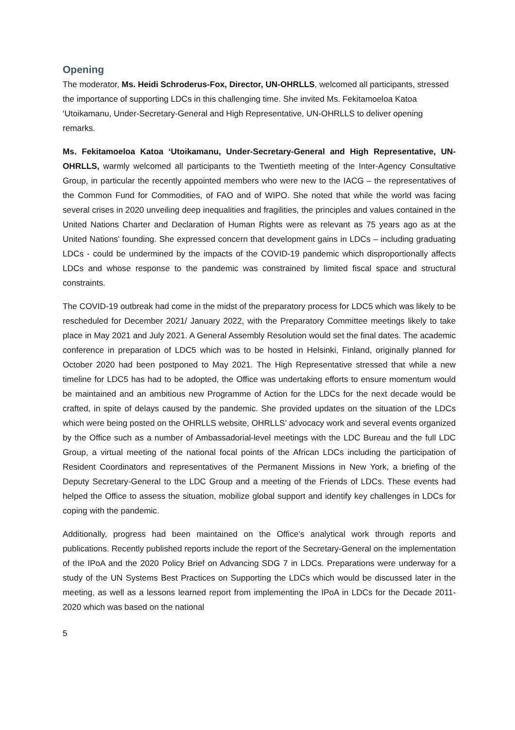Opening
The moderator, Ms. Heidi Schroderus-Fox, Director, UN-OHRLLS, welcomed all participants, stressed the importance of supporting LDCs in this challenging time. She invited Ms. Fekitamoeloa Katoa ‘Utoikamanu, Under-Secretary-General and High Representative, UN-OHRLLS to deliver opening remarks.
Ms. Fekitamoeloa Katoa ‘Utoikamanu, Under-Secretary-General and High Representative, UN-OHRLLS, warmly welcomed all participants to the Twentieth meeting of the Inter-Agency Consultative Group, in particular the recently appointed members who were new to the IACG – the representatives of the Common Fund for Commodities, of FAO and of WIPO. She noted that while the world was facing several crises in 2020 unveiling deep inequalities and fragilities, the principles and values contained in the United Nations Charter and Declaration of Human Rights were as relevant as 75 years ago as at the United Nations’ founding. She expressed concern that development gains in LDCs – including graduating LDCs - could be undermined by the impacts of the COVID-19 pandemic which disproportionally affects LDCs and whose response to the pandemic was constrained by limited fiscal space and structural constraints.
The COVID-19 outbreak had come in the midst of the preparatory process for LDC5 which was likely to be rescheduled for December 2021/ January 2022, with the Preparatory Committee meetings likely to take place in May 2021 and July 2021. A General Assembly Resolution would set the final dates. The academic conference in preparation of LDC5 which was to be hosted in Helsinki, Finland, originally planned for October 2020 had been postponed to May 2021. The High Representative stressed that while a new timeline for LDC5 has had to be adopted, the Office was undertaking efforts to ensure momentum would be maintained and an ambitious new Programme of Action for the LDCs for the next decade would be crafted, in spite of delays caused by the pandemic. She provided updates on the situation of the LDCs which were being posted on the OHRLLS website, OHRLLS’ advocacy work and several events organized by the Office such as a number of Ambassadorial-level meetings with the LDC Bureau and the full LDC Group, a virtual meeting of the national focal points of the African LDCs including the participation of Resident Coordinators and representatives of the Permanent Missions in New York, a briefing of the Deputy Secretary-General to the LDC Group and a meeting of the Friends of LDCs. These events had helped the Office to assess the situation, mobilize global support and identify key challenges in LDCs for coping with the pandemic.
Additionally, progress had been maintained on the Office’s analytical work through reports and publications. Recently published reports include the report of the Secretary-General on the implementation of the IPoA and the 2020 Policy Brief on Advancing SDG 7 in LDCs. Preparations were underway for a study of the UN Systems Best Practices on Supporting the LDCs which would be discussed later in the meeting, as well as a lessons learned report from implementing the IPoA in LDCs for the Decade 2011-2020 which was based on the national
5